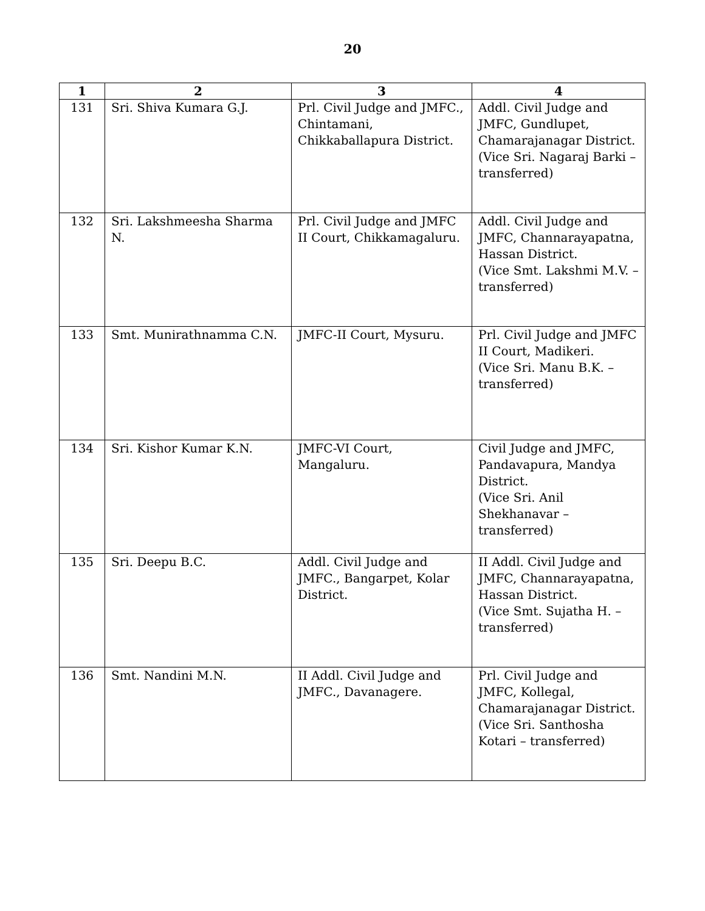20
| 1 | 2 | 3 | 4 |
| --- | --- | --- | --- |
| 131 | Sri. Shiva Kumara G.J. | Prl. Civil Judge and JMFC., Chintamani, Chikkaballapura District. | Addl. Civil Judge and JMFC, Gundlupet, Chamarajanagar District. (Vice Sri. Nagaraj Barki – transferred) |
| 132 | Sri. Lakshmeesha Sharma N. | Prl. Civil Judge and JMFC II Court, Chikkamagaluru. | Addl. Civil Judge and JMFC, Channarayapatna, Hassan District. (Vice Smt. Lakshmi M.V. – transferred) |
| 133 | Smt. Munirathnamma C.N. | JMFC-II Court, Mysuru. | Prl. Civil Judge and JMFC II Court, Madikeri. (Vice Sri. Manu B.K. – transferred) |
| 134 | Sri. Kishor Kumar K.N. | JMFC-VI Court, Mangaluru. | Civil Judge and JMFC, Pandavapura, Mandya District. (Vice Sri. Anil Shekhanavar – transferred) |
| 135 | Sri. Deepu B.C. | Addl. Civil Judge and JMFC., Bangarpet, Kolar District. | II Addl. Civil Judge and JMFC, Channarayapatna, Hassan District. (Vice Smt. Sujatha H. – transferred) |
| 136 | Smt. Nandini M.N. | II Addl. Civil Judge and JMFC., Davanagere. | Prl. Civil Judge and JMFC, Kollegal, Chamarajanagar District. (Vice Sri. Santhosha Kotari – transferred) |